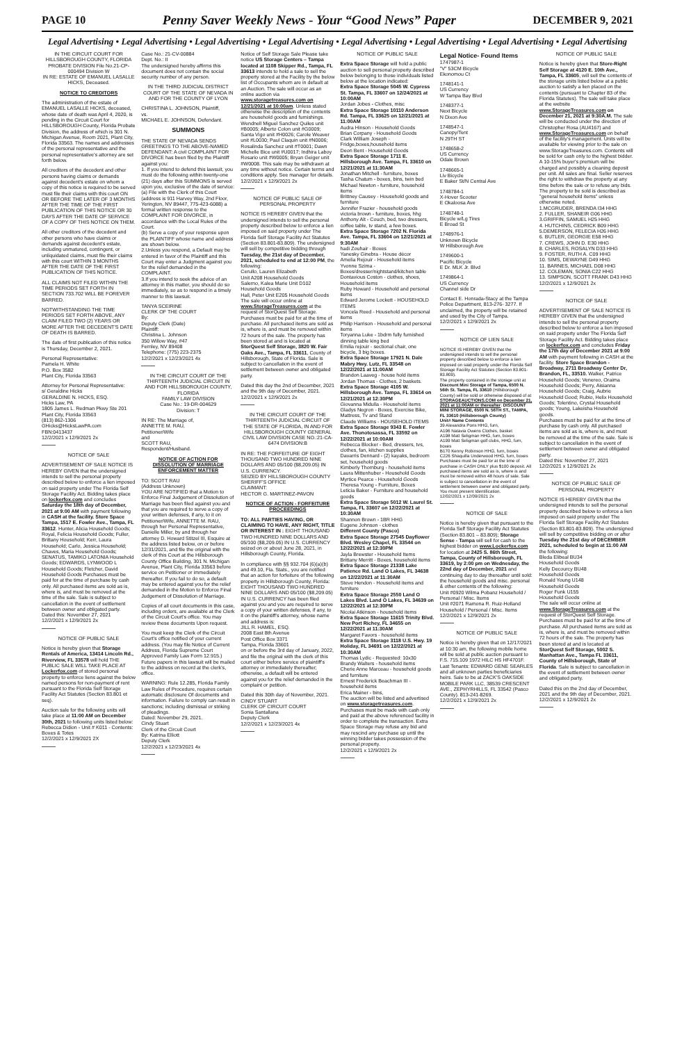PAGE 10 Penny Saver Weekly News - Your “Good News” Paper DECEMBER 9, 2021
Legal Advertising • Legal Advertising • Legal Advertising • Legal Advertising • Legal Advertising • Legal Advertising • Legal Advertising • Legal Advertising
IN THE CIRCUIT COURT FOR HILLSBOROUGH COUNTY, FLORIDA PROBATE DIVISION File No.21-CP-000494 Division W
IN RE: ESTATE OF EMANUEL LASALLE HICKS, Deceased.
NOTICE TO CREDITORS
The administration of the estate of EMANUEL LASALLE HICKS, deceased, whose date of death was April 4, 2020, is pending in the Circuit Court for HILLSBOROUGH County, Florida Probate Division, the address of which is 301 N. Michigan Avenue, Room 2021, Plant City, Florida 33563. The names and addresses of the personal representative and the personal representative's attorney are set forth below.
All creditors of the decedent and other persons having claims or demands against decedent's estate on whom a copy of this notice is required to be served must file their claims with this court ON OR BEFORE THE LATER OF 3 MONTHS AFTER THE TIME OF THE FIRST PUBLICATION OF THIS NOTICE OR 30 DAYS AFTER THE DATE OF SERVICE OF A COPY OF THIS NOTICE ON THEM.
All other creditors of the decedent and other persons who have claims or demands against decedent's estate, including unmatured, contingent, or unliquidated claims, must file their claims with this court WITHIN 3 MONTHS AFTER THE DATE OF THE FIRST PUBLICATION OF THIS NOTICE.
ALL CLAIMS NOT FILED WITHIN THE TIME PERIODS SET FORTH IN SECTION 733.702 WILL BE FOREVER BARRED.
NOTWITHSTANDING THE TIME PERIODS SET FORTH ABOVE, ANY CLAIM FILED TWO (2) YEARS OR MORE AFTER THE DECEDENT'S DATE OF DEATH IS BARRED.
The date of first publication of this notice is Thursday, December 2, 2021.
Personal Representative:
Pamela H. White
P.O. Box 3582
Plant City, Florida 33563
Attorney for Personal Representative:
s/ Geraldine Hicks
GERALDINE N. HICKS, ESQ.
Hicks Law, PA
1805 James L. Redman Pkwy Ste 201
Plant City, Florida 33563
(813) 862-1306
GHicks@HicksLawPA.com
FBN:0413437
12/2/2021 x 12/9/2021 2x
NOTICE OF SALE
ADVERTISEMENT OF SALE NOTICE IS HEREBY GIVEN that the undersigned intends to sell the personal property described below to enforce a lien imposed on said property under The Florida Self Storage Facility Act. Bidding takes place on lockerfox.com and concludes Saturday the 18th day of December, 2021 at 9:00 AM with payment following in CASH at the facility. Store Space Tampa, 1517 E. Fowler Ave., Tampa, FL 33612. Hunter, Alicia Household Goods; Royal, Felicia Household Goods; Fuller, Brittany Household; Kerr, Laura Household; Carlo, Jessica Household; Chaves, Maria Household Goods; SENATUS, TAMIKO LATONIA Household Goods; EDWARDS, LYNWOOD L Household Goods; Fletcher, David Household Goods Purchases must be paid for at the time of purchase by cash only. All purchased items are sold as is, where is, and must be removed at the time of the sale. Sale is subject to cancellation in the event of settlement between owner and obligated party.
Dated this: November 27, 2021
12/2/2021 x 12/9/2021 2x
NOTICE OF PUBLIC SALE
Notice is hereby given that Storage Rentals of America, 13414 Lincoln Rd., Riverview, FL 33578 will hold THE PUBLIC SALE WILL TAKE PLACE AT Lockerfox.com of stored personal property to enforce liens against the below named persons for non-payment of rent pursuant to the Florida Self Storage Facility Act Statutes (Section 83.801 et seq).
Auction sale for the following units will take place at 11:00 AM on December 30th, 2021 to following units listed below:
Rebecca Didion - Unit # K011 - Contents: Boxes & Totes
12/2/2021 x 12/9/2021 2X
Case No.: 21-CV-00884
Dept. No.: II
The undersigned hereby affirms this document does not contain the social security number of any person.
IN THE THIRD JUDICIAL DISTRICT COURT OF THE STATE OF NEVADA IN AND FOR THE COUNTY OF LYON
CHRISTINA L. JOHNSON, Plaintiff,
vs.
MICHAEL E. JOHNSON, Defendant.
SUMMONS
THE STATE OF NEVADA SENDS GREETINGS TO THE ABOVE-NAMED DEFENDANT: A civil COMPLAINT FOR DIVORCE has been filed by the Plaintiff against you:
1. If you intend to defend this lawsuit, you must do the following within twenty-one (21) days after this SUMMONS is served upon you, exclusive of the date of service:
(a) File with the Clerk of this Court (address is 911 Harvey Way, 2nd Floor, Yerington, NV 89447, 775-423-6088) a formal written response to the COMPLAINT FOR DIVORCE, in accordance with the Local Rules of the Court.
(b) Serve a copy of your response upon the PLAINTIFF whose name and address are shown below.
2.Unless you respond, a Default may be entered in favor of the Plaintiff and this Court may enter a Judgment against you for the relief demanded in the COMPLAINT.
3.If you intend to seek the advice of an attorney in this matter, you should do so immediately, so as to respond in a timely manner to this lawsuit.
TANYA SCEIRINE
CLERK OF THE COURT
By:
Deputy Clerk (Date)
Plaintiff:
Christina L. Johnson
350 Willow Way, #47
Fernley, NV 89408
Telephone: (775) 223-2375
12/2/2021 x 12/23/2021 4x
IN THE CIRCUIT COURT OF THE THIRTEENTH JUDICIAL CIRCUIT IN AND FOR HILLSBOROUGH COUNTY, FLORIDA
FAMILY LAW DIVISION
Case No.: 19-DR-004629
Division: T
IN RE: The Marriage of,
ANNETTE M. RAU,
Petitioner/Wife
and
SCOTT RAU,
Respondent/Husband.
NOTICE OF ACTION FOR DISSOLUTION OF MARRIAGE ENFORCEMENT MATTER
TO: SCOTT RAU
(Address Unknown)
YOU ARE NOTIFIED that a Motion to Enforce Final Judgement of Dissolution of Marriage has been filed against you and that you are required to serve a copy of your written defenses, if any, to it on Petitioner/Wife, ANNETTE M. RAU, through her Personal Representative, Danielle Miller, by and through her attorney D. Howard Stitzel III, Esquire at the address listed below, on or before 12/31/2021, and file the original with the clerk of this Court at the Hillsborough County Office Building, 301 N. Michigan Avenue, Plant City, Florida 33563 before service on Petitioner or immediately thereafter. If you fail to do so, a default may be entered against you for the relief demanded in the Motion to Enforce Final Judgement of Dissolution of Marriage.
Copies of all court documents in this case, including orders, are available at the Clerk of the Circuit Court's office. You may review these documents Upon request.
You must keep the Clerk of the Circuit Court's office notified of your current address. (You may file Notice of Current Address, Florida Supreme Court Approved Family Law Form 12.915.) Future papers in this lawsuit will be mailed to the address on record at the clerk's, office.
WARNING: Rule 12.285, Florida Family Law Rules of Procedure, requires certain automatic disclosure Of documents and information. Failure to comply can result in sanctions; including dismissal or striking of pleadings.
Dated: November 29, 2021.
Cindy Stuart
Clerk of the Circuit Court
By: Katrina Elliott
Deputy Clerk
12/2/2021 x 12/23/2021 4x
Notice of Self Storage Sale Please take notice US Storage Centers – Tampa located at 1108 Skipper Rd., Tampa, FL 33613 intends to hold a sale to sell the property stored at the Facility by the below list of Occupants whom are in default at an Auction. The sale will occur as an online auction via www.storagetreasures.com on 12/21/2021 at 10:00am. Unless stated otherwise the description of the contents are household goods and furnishings. Wendnell Miguel Sanchez Quiles unit #B0005; Alberto Colon unit #G0009; Santa Vigo unit #H0026; Carole Weaver unit #L0030; Paul Claquin unit #N0006; Rosalinda Sanchez unit #T0001; Dawn Michelle Bice unit #U0017; Indhira Laboy Rosario unit #W0005; Bryan Geiger unit #W0008. This sale may be withdrawn at any time without notice. Certain terms and conditions apply. See manager for details.
12/2/2021 x 12/9/2021 2x
NOTICE OF PUBLIC SALE OF PERSONAL PROPERTY
NOTICE IS HEREBY GIVEN that the undersigned intends to sell the personal property described below to enforce a lien imposed on said property under The Florida Self Storage Facility Act Statutes (Section 83.801-83.809). The undersigned will sell by competitive bidding through Tuesday, the 21st day of December, 2021, scheduled to end at 12:00 PM, the following:
Cerullo, Lauren Elizabeth
Unit A208 Household Goods
Salerno, Kalea Marie Unit D102 Household Goods
Hall, Peter Unit E205 Household Goods
The sale will occur online at www.StorageTreasures.com at the request of StorQuest Self Storage. Purchases must be paid for at the time of purchase. All purchased items are sold as is, where is, and must be removed within 72 hours of the sale. The property has been stored at and is located at StorQuest Self Storage, 3820 W. Fair Oaks Ave., Tampa, FL 33611, County of Hillsborough, State of Florida. Sale is subject to cancellation in the event of settlement between owner and obligated party.
Dated this day the 2nd of December, 2021 and the 9th day of December, 2021.
12/2/2021 x 12/9/2021 2x
IN THE CIRCUIT COURT OF THE THIRTEENTH JUDICIAL CIRCUIT OF THE STATE OF FLORIDA, IN AND FOR HILLSBOROUGH COUNTY GENERAL CIVIL LAW DIVISION CASE NO.:21-CA-6474 DIVISION:B
IN RE: THE FORFEITURE OF EIGHT THOUSAND TWO HUNDRED NINE DOLLARS AND 05/100 ($8,209.05) IN U.S. CURRENCY.
SEIZED BY HILLSBOROUGH COUNTY SHERIFF'S OFFICE
CLAIMANT:
HECTOR G. MARTINEZ-PAVON
NOTICE OF ACTION - FORFEITURE PROCEEDINGS
TO: ALL PARTIES HAVING, OR CLAIMING TO HAVE, ANY RIGHT, TITLE OR INTEREST IN : EIGHT THOUSAND TWO HUNDRED NINE DOLLARS AND 05/100 ($8,209.05) IN U.S. CURRENCY seized on or about June 28, 2021, in Hillsborough County, Florida.
In compliance with §§ 932.704 (6)(a)(b) and 49.10, Fla. Stats., you are notified that an action for forfeiture of the following property in Hillsborough County, Florida: EIGHT THOUSAND TWO HUNDRED NINE DOLLARS AND 05/100 ($8,209.05) IN U.S. CURRENCY has been filed against you and you are required to serve a copy of your written defenses, if any, to it on the plaintiff's attorney, whose name and address is:
JILL R. HAMEL, ESQ.
2008 East 8th Avenue
Post Office Box 3371
Tampa, Florida 33601
on or before the 3rd day of January, 2022, and file the original with the clerk of this court either before service of plaintiff's attorney or immediately thereafter; otherwise, a default will be entered against you for the relief demanded in the complaint or petition.
Dated this 30th day of November, 2021.
CINDY STUART
CLERK OF CIRCUIT COURT
Sonia Santallana
Deputy Clerk
12/2/2021 x 12/23/2021 4x
NOTICE OF PUBLIC SALE
Extra Space Storage will hold a public auction to sell personal property described below belonging to those individuals listed below at the location indicated:
Extra Space Storage 5045 W. Cypress St. Tampa, FL 33607 on 12/24/2021 at 10:00AM
Jordan Jobes - Clothes, misc
Extra Space Storage 10110 Anderson Rd. Tampa, FL 33625 on 12/21/2021 at 11:00AM
Audra Hinson - Household Goods
Brian Corpany - Household Goods
Clark William Joseph - Fridge,boxes,household items
Deon Bent - Household Goods
Extra Space Storage 1711 E. Hillsborough Ave. Tampa, FL 33610 on 12/21/2021 at 11:30AM
Jonathan Mitchell - furniture, boxes
Tasha Chatum - boxes, bins, twin bed
Michael Newton - furniture, household items
Brittney Causey - Household goods and furniture
Jennifer Frazier - household goods victoria brown - furniture, boxes, hhg
Anthony Alt - Couch, bed, two dressers, coffee table, tv stand, a few boxes.
Extra Space Storage 7202 N. Florida Ave. Tampa, FL 33604 on 12/21/2021 at 9:30AM
hadi Zouhair - Boxes
Yanesky Ginebra - House décor
Amelia Rejouir - Household items
Yvonne Szima - Boxes/dresser/nightstand/kitchen table
Dontavious Coston - clothes, shoes, Household items
Ruby Howard - Household and personal items
Edward Jerome Lockett - HOUSEHOLD ITEMS
Voncela Reed - Household and personal items
Philip Harrison - Household and personal items
Toryanna Luke - 1bdrm fully furnished dinning table king bed
Emilia rejouir - sectional chair, one bicycle, 3 big boxes.
Extra Space Storage 17921 N. Dale Mabry Hwy. Lutz, FL 33548 on 12/22/2021 at 11:00AM
Brandon Laaveg - house hold items
Jordan Thomas - Clothes, 2 baskets.
Extra Space Storage 4105 W. Hillsborough Ave. Tampa, FL 33614 on 12/21/2021 at 12:30PM
Giovanna Midulla - Household items
Gladys Negron - Boxes, Exercise Bike, Mattress, Tv and Stand
Claude Williams - HOUSEHOLD ITEMS
Extra Space Storage 9343 E. Fowler Ave. Thonotosassa, FL 33592 on 12/22/2021 at 10:00AM
Rebecca Blocker - Bed, dressers, tvs, clothes, fan, kitchen supplies
Davarris Dennard - (2) kayaks, bedroom set, household goods
Kimberly Thornburg - household items
Laura Mittenhuber - Household Goods
Myrtice Pearce - Household Goods
Theresa Young - Furniture, Boxes
Leticia Baker - Furniture and household goods
Extra Space Storage 5012 W. Laurel St. Tampa, FL 33607 on 12/22/2021 at 10:30AM
Shannon Brown - 1BR HHG
Eugene Johnson - clothes
Different County (Pasco)
Extra Space Storage 27545 Dayflower Blvd. Wesley Chapel, FL 33544 on 12/22/2021 at 12:30PM
Jayla Brewster - Household Items
Brittany Merritt - Boxes, household items
Extra Space Storage 21338 Lake Patience Rd. Land O Lakes, FL 34638 on 12/22/2021 at 11:30AM
Steve Hendon - Household items and furniture
Extra Space Storage 2550 Land O Lakes Blvd. Land O Lakes, FL 34639 on 12/22/2021 at 12:30PM
Nicolai Atkinson - household items
Extra Space Storage 11615 Trinity Blvd. New Port Richey, FL 34655 on 12/22/2021 at 11:30AM
Margaret Favors - household items
Extra Space Storage 3118 U.S. Hwy. 19 Holiday, FL 34691 on 12/22/2021 at 10:30AM
Thomas Lydic - Requested: 10x30
Brandy Walters - household items
Cherie Anne Marceau - household goods and furniture
Ernest Frederick Beachman III - household items
Erica Mainer - bins,
The auction will be listed and advertised on www.storagetreasures.com. Purchases must be made with cash only and paid at the above referenced facility in order to complete the transaction. Extra Space Storage may refuse any bid and may rescind any purchase up until the winning bidder takes possession of the personal property.
12/2/2021 x 12/9/2021 2x
Legal Notice- Found Items
1747987-1
"V" 53CM Bicycle
Ekonomou Ct
1748141-1
US Currency
W Tampa Bay Blvd
1748377-1
Next Bicycle
N Dixon Ave
1748547-1
Canopy/Tent
N 29TH ST
1748658-2
US Currency
Odale Brown
1748665-1
Liv Bicycle
E Baker St/N Central Ave
1748784-1
X-Hover Scooter
E Okaloosa Ave
1748748-1
Bicycle w/Lg Tires
E Broad St
1748976-1
Unknown Bicycle
W Hillsborough Ave
1749600-1
Pacific Bicycle
E Dr. MLK Jr. Blvd
1749864-1
US Currency
Channel side Dr
Contact E. Honrada-Stacy at the Tampa Police Department, 813-276- 3277. If unclaimed, the property will be retained and used by the City of Tampa.
12/2/2021 x 12/9/2021 2x
NOTICE OF LIEN SALE
NOTICE IS HEREBY GIVEN that the undersigned intends to sell the personal property described below to enforce a lien imposed on said property under the Florida Self Storage Facility Act Statutes (Section 83.801-83.809).
The property contained in the storage unit at Discount Mini Storage of Tampa, 6500 N. 56th St. Tampa, FL 33610 (Hillsborough County) will be sold or otherwise disposed of at STORAGEAUCTIONS.COM on December 21, 2021 at 11:00AM or thereafter: DISCOUNT MINI STORAGE, 6500 N. 56TH ST., TAMPA, FL 33610 (Hillsborough County)
Unit# Name Contents
39 Alexandra Pons HHG, furn,
A196 Natavia Owens Clothes, basket
A198 Matt Seligman HHG, furn, boxes
A199 Matt Seligman golf clubs, HHG, furn, boxes
B170 Kenny Robinson HHG, furn, boxes
C226 Shaquilla Underwood HHG, furn, boxes
Purchases must be paid for at the time of purchase in CASH ONLY plus $100 deposit. All purchased items are sold as is, where is and must be removed within 48 hours of sale. Sale is subject to cancellation in the event of settlement between owner and obligated party. You must present Identification.
12/02/2021 x 12/09/2021 2x
NOTICE OF SALE
Notice is hereby given that pursuant to the Florida Self Storage Facility Act Statutes (Section 83.801 – 83.809); Storage Sense - Tampa will sell for cash to the highest bidder on www.Lockerfox.com for location at 2425 S. 86th Street, Tampa, County of Hillsborough, FL 33619, by 2:00 pm on Wednesday, the 22nd day of December, 2021 and continuing day to day thereafter until sold: the household goods and misc. personal & other contents of the following:
Unit #0920 Wilma Pobanz Household / Personal / Misc. Items
Unit #2071 Ramona R. Ruiz-Holland Household / Personal / Misc. Items
12/2/2021 x 12/9/2021 2x
NOTICE OF PUBLIC SALE
Notice is hereby given that on 12/17/2021 at 10:30 am, the following mobile home will be sold at public auction pursuant to F.S. 715.109 1972 HILC HS HF4701F. Last Tenants: EDWARD GENE SEARLES and all unknown parties beneficiaries heirs. Sale to be at ZACK'S OAKSIDE MOBILE PARK LLC, 38539 CRESCENT AVE., ZEPHYRHILLS, FL 33542 (Pasco County). 813-241-8269.
12/2/2021 x 12/9/2021 2x
NOTICE OF PUBLIC SALE
Notice is hereby given that Store-Right Self Storage at 4120 E. 10th Ave., Tampa, FL 33605, will sell the contents of the storage units listed below at a public auction to satisfy a lien placed on the contents (pursuant to Chapter 83 of the Florida Statutes). The sale will take place at the website www.StorageTreasures.com on December 21, 2021 at 9:30A.M. The sale will be conducted under the direction of Christopher Rosa (AU4167) and www.StorageTreasures.com on behalf of the facility's management. Units will be available for viewing prior to the sale on www.StorageTreasures.com. Contents will be sold for cash only to the highest bidder. A 10-15% buyer's premium will be charged and possibly a cleaning deposit per unit. All sales are final. Seller reserves the right to withdraw the property at any time before the sale or to refuse any bids. The property to be sold is described as "general household items" unless otherwise noted.
1.MCGRUDER, BRENDA I34 HHG
2. FULLER, SHANEIR G06 HHG
3.GRIFFIN, SAMUEL H25 HHG
4. HUTCHINS, CEDRICK B09 HHG
5.DEMERSON, FELECIA H26 HHG
6. BUTLER, GEORGIE E58 HHG
7. CREWS, JOHN D. E30 HHG
8. CHARLES, ROSALYN D33 HHG
9. FOSTER, RUTH A. C09 HHG
10. SIMS, DEWAYNE D49 HHG
11. BARNES, MICHAEL D08 HHG
12. COLEMAN, SONIA C22 HHG
13. SIMPSON, SCOTT FRANK D43 HHG
12/2/2021 x 12/9/2021 2x
NOTICE OF SALE
ADVERTISEMENT OF SALE NOTICE IS HEREBY GIVEN that the undersigned intends to sell the personal property described below to enforce a lien imposed on said property under The Florida Self Storage Facility Act. Bidding takes place on lockerfox.com and concludes Friday the 17th day of December 2021 at 9:00 AM with payment following in CASH at the facility. Store Space Brandon - Broadway, 2711 Broadway Center Dr, Brandon, FL, 33510. Walker, Patrice Household Goods; Venereo, Oraima Household Goods; Perry, Aisianna Household Goods; Craig, Aubrie Household Good; Rubio, Helix Household Goods; Tolentino, Crystal Household goods; Young, Lakeisha Household goods.
Purchases must be paid for at the time of purchase by cash only. All purchased items are sold as is, where is, and must be removed at the time of the sale. Sale is subject to cancellation in the event of settlement between owner and obligated party.
Dated this: November 27, 2021
12/2/2021 x 12/9/2021 2x
NOTICE OF PUBLIC SALE OF PERSONAL PROPERTY
NOTICE IS HEREBY GIVEN that the undersigned intends to sell the personal property described below to enforce a lien imposed on said property under The Florida Self Storage Facility Act Statutes (Section 83.801-83.809). The undersigned will sell by competitive bidding on or after Tuesday the 21st day of DECEMBER 2021, scheduled to begin at 11:00 AM the following:
Bleda Elibeal BU34
Household Goods
Kelly Decourcy BU48
Household Goods
Ronald Young U148
Household Goods
Roger Funk U155
Household Goods
The sale will occur online at www.StorageTreasures.com at the request of StorQuest Self Storage. Purchases must be paid for at the time of purchase. All purchased items are sold as is, where is, and must be removed within 72 hours of the sale. The property has been stored at and is located at StorQuest Self Storage, 5002 S. Manhattan Ave., Tampa FL 33611, County of Hillsborough, State of Florida. Sale is subject to cancellation in the event of settlement between owner and obligated party.
Dated this on the 2nd day of December, 2021 and the 9th day of December, 2021.
12/2/2021 x 12/9/2021 2x